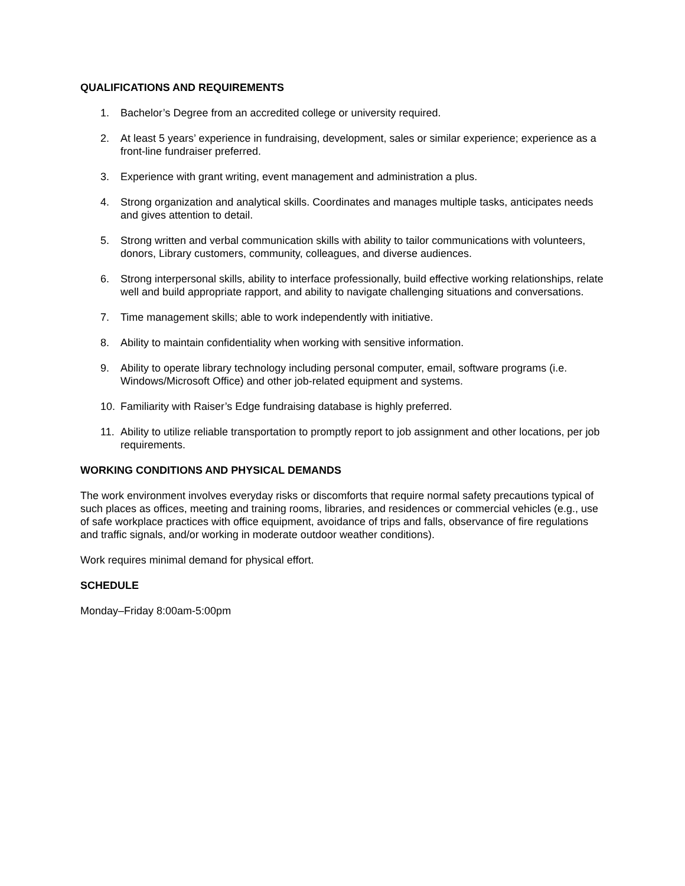QUALIFICATIONS AND REQUIREMENTS
1. Bachelor’s Degree from an accredited college or university required.
2. At least 5 years’ experience in fundraising, development, sales or similar experience; experience as a front-line fundraiser preferred.
3. Experience with grant writing, event management and administration a plus.
4. Strong organization and analytical skills. Coordinates and manages multiple tasks, anticipates needs and gives attention to detail.
5. Strong written and verbal communication skills with ability to tailor communications with volunteers, donors, Library customers, community, colleagues, and diverse audiences.
6. Strong interpersonal skills, ability to interface professionally, build effective working relationships, relate well and build appropriate rapport, and ability to navigate challenging situations and conversations.
7. Time management skills; able to work independently with initiative.
8. Ability to maintain confidentiality when working with sensitive information.
9. Ability to operate library technology including personal computer, email, software programs (i.e. Windows/Microsoft Office) and other job-related equipment and systems.
10. Familiarity with Raiser’s Edge fundraising database is highly preferred.
11. Ability to utilize reliable transportation to promptly report to job assignment and other locations, per job requirements.
WORKING CONDITIONS AND PHYSICAL DEMANDS
The work environment involves everyday risks or discomforts that require normal safety precautions typical of such places as offices, meeting and training rooms, libraries, and residences or commercial vehicles (e.g., use of safe workplace practices with office equipment, avoidance of trips and falls, observance of fire regulations and traffic signals, and/or working in moderate outdoor weather conditions).
Work requires minimal demand for physical effort.
SCHEDULE
Monday–Friday 8:00am-5:00pm